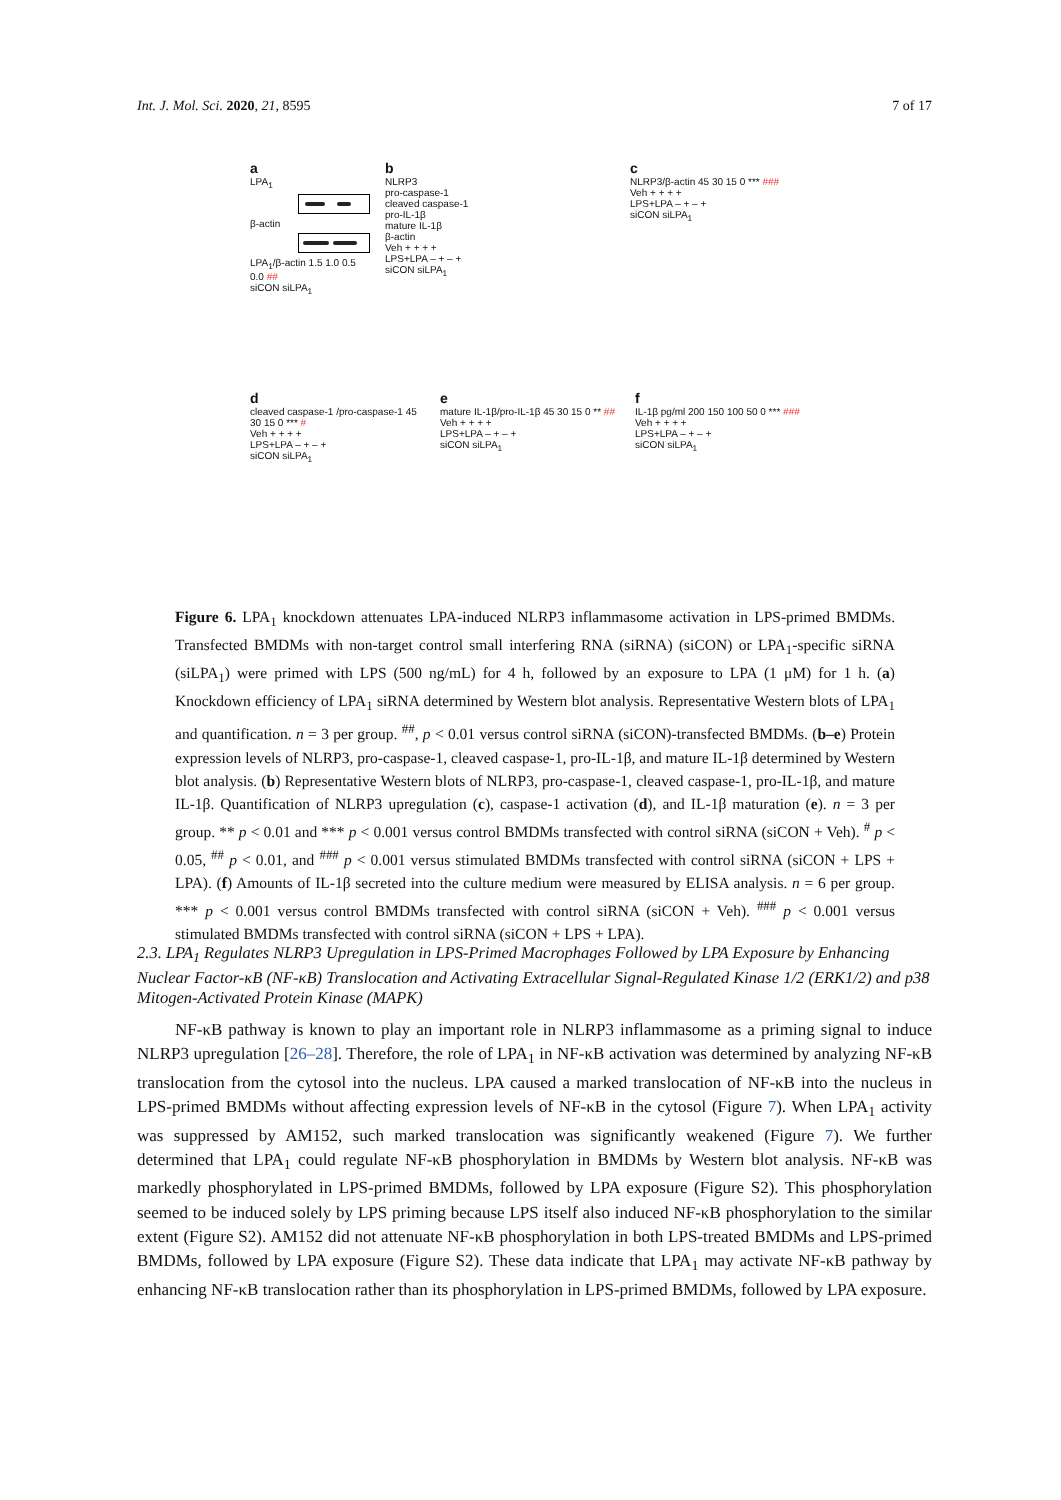Int. J. Mol. Sci. 2020, 21, 8595 7 of 17
a
LPA<sub>1</sub>
β-actin
LPA<sub>1</sub>/β-actin 1.5 1.0 0.5 0.0 ##
siCON siLPA<sub>1</sub>
b
NLRP3
pro-caspase-1
cleaved caspase-1
pro-IL-1β
mature IL-1β
β-actin
Veh + + + +
LPS+LPA – + – +
siCON siLPA<sub>1</sub>
c
NLRP3/β-actin 45 30 15 0 *** ###
Veh + + + +
LPS+LPA – + – +
siCON siLPA<sub>1</sub>
d
cleaved caspase-1 /pro-caspase-1 45 30 15 0 *** #
Veh + + + +
LPS+LPA – + – +
siCON siLPA<sub>1</sub>
e
mature IL-1β/pro-IL-1β 45 30 15 0 ** ##
Veh + + + +
LPS+LPA – + – +
siCON siLPA<sub>1</sub>
f
IL-1β pg/ml 200 150 100 50 0 *** ###
Veh + + + +
LPS+LPA – + – +
siCON siLPA<sub>1</sub>
Figure 6. LPA<sub>1</sub> knockdown attenuates LPA-induced NLRP3 inflammasome activation in LPS-primed BMDMs. Transfected BMDMs with non-target control small interfering RNA (siRNA) (siCON) or LPA<sub>1</sub>-specific siRNA (siLPA<sub>1</sub>) were primed with LPS (500 ng/mL) for 4 h, followed by an exposure to LPA (1 μM) for 1 h. (a) Knockdown efficiency of LPA<sub>1</sub> siRNA determined by Western blot analysis. Representative Western blots of LPA<sub>1</sub> and quantification. n = 3 per group. <sup>##</sup>, p < 0.01 versus control siRNA (siCON)-transfected BMDMs. (b–e) Protein expression levels of NLRP3, pro-caspase-1, cleaved caspase-1, pro-IL-1β, and mature IL-1β determined by Western blot analysis. (b) Representative Western blots of NLRP3, pro-caspase-1, cleaved caspase-1, pro-IL-1β, and mature IL-1β. Quantification of NLRP3 upregulation (c), caspase-1 activation (d), and IL-1β maturation (e). n = 3 per group. ** p < 0.01 and *** p < 0.001 versus control BMDMs transfected with control siRNA (siCON + Veh). <sup>#</sup> p < 0.05, <sup>##</sup> p < 0.01, and <sup>###</sup> p < 0.001 versus stimulated BMDMs transfected with control siRNA (siCON + LPS + LPA). (f) Amounts of IL-1β secreted into the culture medium were measured by ELISA analysis. n = 6 per group. *** p < 0.001 versus control BMDMs transfected with control siRNA (siCON + Veh). <sup>###</sup> p < 0.001 versus stimulated BMDMs transfected with control siRNA (siCON + LPS + LPA).
2.3. LPA<sub>1</sub> Regulates NLRP3 Upregulation in LPS-Primed Macrophages Followed by LPA Exposure by Enhancing Nuclear Factor-κB (NF-κB) Translocation and Activating Extracellular Signal-Regulated Kinase 1/2 (ERK1/2) and p38 Mitogen-Activated Protein Kinase (MAPK)
NF-κB pathway is known to play an important role in NLRP3 inflammasome as a priming signal to induce NLRP3 upregulation [26–28]. Therefore, the role of LPA<sub>1</sub> in NF-κB activation was determined by analyzing NF-κB translocation from the cytosol into the nucleus. LPA caused a marked translocation of NF-κB into the nucleus in LPS-primed BMDMs without affecting expression levels of NF-κB in the cytosol (Figure 7). When LPA<sub>1</sub> activity was suppressed by AM152, such marked translocation was significantly weakened (Figure 7). We further determined that LPA<sub>1</sub> could regulate NF-κB phosphorylation in BMDMs by Western blot analysis. NF-κB was markedly phosphorylated in LPS-primed BMDMs, followed by LPA exposure (Figure S2). This phosphorylation seemed to be induced solely by LPS priming because LPS itself also induced NF-κB phosphorylation to the similar extent (Figure S2). AM152 did not attenuate NF-κB phosphorylation in both LPS-treated BMDMs and LPS-primed BMDMs, followed by LPA exposure (Figure S2). These data indicate that LPA<sub>1</sub> may activate NF-κB pathway by enhancing NF-κB translocation rather than its phosphorylation in LPS-primed BMDMs, followed by LPA exposure.